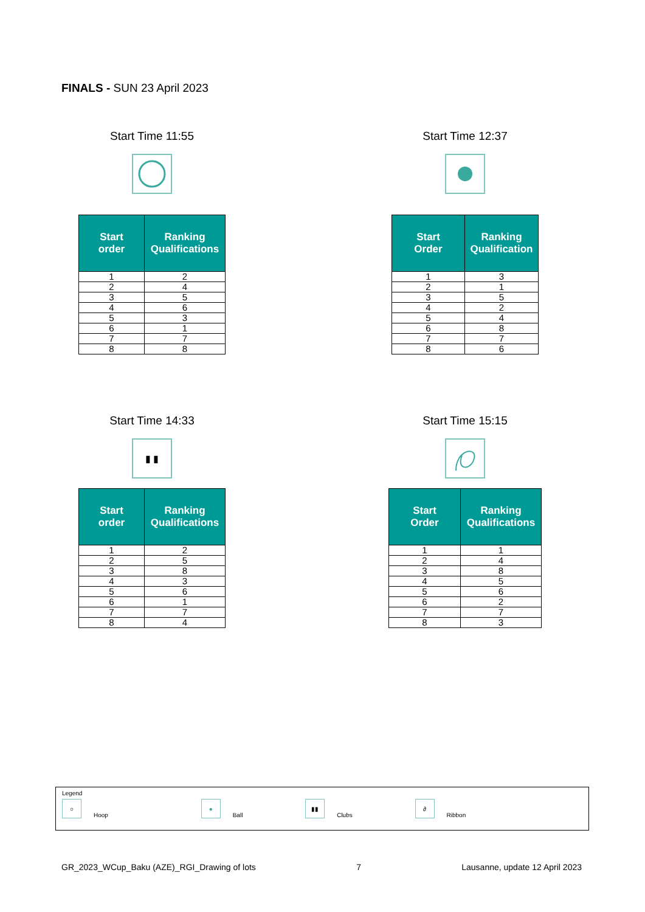FINALS - SUN 23 April 2023
Start Time 11:55
| Start order | Ranking Qualifications |
| --- | --- |
| 1 | 2 |
| 2 | 4 |
| 3 | 5 |
| 4 | 6 |
| 5 | 3 |
| 6 | 1 |
| 7 | 7 |
| 8 | 8 |
Start Time 12:37
| Start Order | Ranking Qualification |
| --- | --- |
| 1 | 3 |
| 2 | 1 |
| 3 | 5 |
| 4 | 2 |
| 5 | 4 |
| 6 | 8 |
| 7 | 7 |
| 8 | 6 |
Start Time 14:33
▮ ▮
| Start order | Ranking Qualifications |
| --- | --- |
| 1 | 2 |
| 2 | 5 |
| 3 | 8 |
| 4 | 3 |
| 5 | 6 |
| 6 | 1 |
| 7 | 7 |
| 8 | 4 |
Start Time 15:15
| Start Order | Ranking Qualifications |
| --- | --- |
| 1 | 1 |
| 2 | 4 |
| 3 | 8 |
| 4 | 5 |
| 5 | 6 |
| 6 | 2 |
| 7 | 7 |
| 8 | 3 |
Legend
○ Hoop ● Ball ▮▮ Clubs ∂ Ribbon
GR_2023_WCup_Baku (AZE)_RGI_Drawing of lots 7 Lausanne, update 12 April 2023